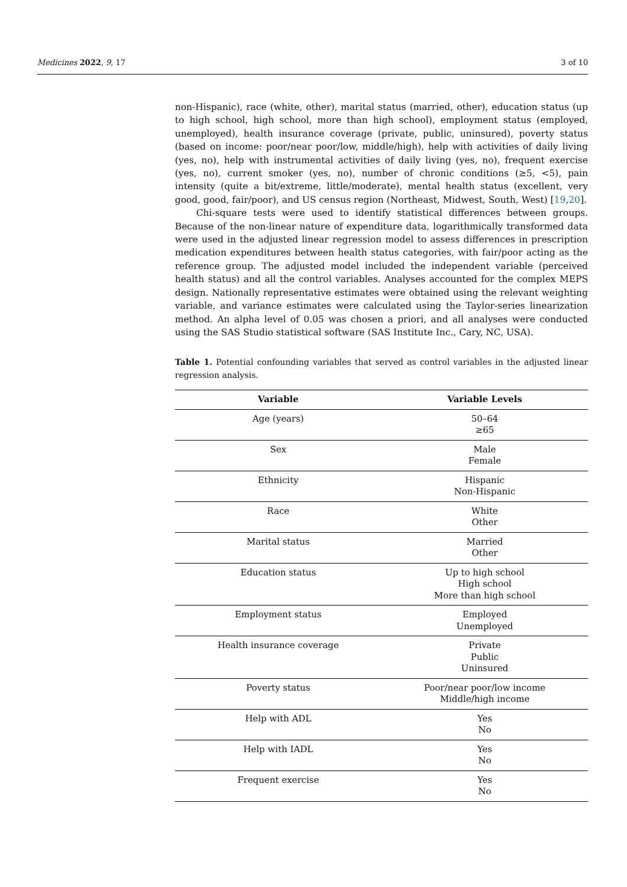Medicines 2022, 9, 17 3 of 10
non-Hispanic), race (white, other), marital status (married, other), education status (up to high school, high school, more than high school), employment status (employed, unemployed), health insurance coverage (private, public, uninsured), poverty status (based on income: poor/near poor/low, middle/high), help with activities of daily living (yes, no), help with instrumental activities of daily living (yes, no), frequent exercise (yes, no), current smoker (yes, no), number of chronic conditions (≥5, <5), pain intensity (quite a bit/extreme, little/moderate), mental health status (excellent, very good, good, fair/poor), and US census region (Northeast, Midwest, South, West) [19,20].
Chi-square tests were used to identify statistical differences between groups. Because of the non-linear nature of expenditure data, logarithmically transformed data were used in the adjusted linear regression model to assess differences in prescription medication expenditures between health status categories, with fair/poor acting as the reference group. The adjusted model included the independent variable (perceived health status) and all the control variables. Analyses accounted for the complex MEPS design. Nationally representative estimates were obtained using the relevant weighting variable, and variance estimates were calculated using the Taylor-series linearization method. An alpha level of 0.05 was chosen a priori, and all analyses were conducted using the SAS Studio statistical software (SAS Institute Inc., Cary, NC, USA).
Table 1. Potential confounding variables that served as control variables in the adjusted linear regression analysis.
| Variable | Variable Levels |
| --- | --- |
| Age (years) | 50–64 ≥65 |
| Sex | Male Female |
| Ethnicity | Hispanic Non-Hispanic |
| Race | White Other |
| Marital status | Married Other |
| Education status | Up to high school High school More than high school |
| Employment status | Employed Unemployed |
| Health insurance coverage | Private Public Uninsured |
| Poverty status | Poor/near poor/low income Middle/high income |
| Help with ADL | Yes No |
| Help with IADL | Yes No |
| Frequent exercise | Yes No |